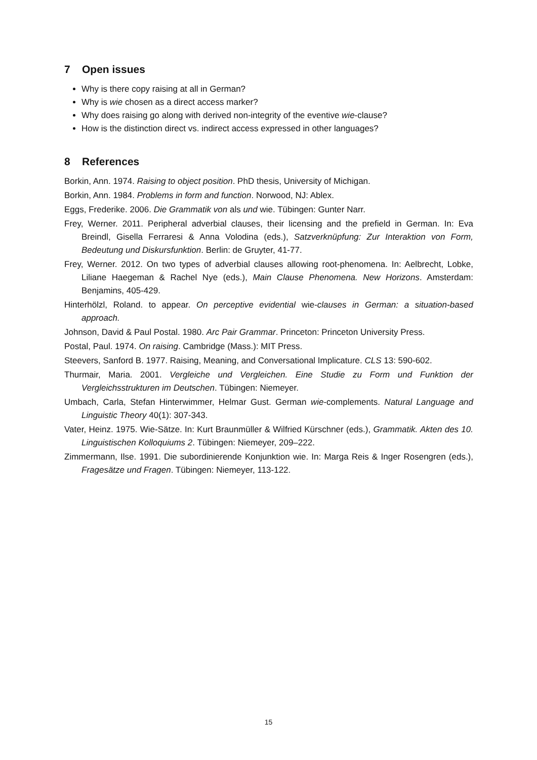7 Open issues
Why is there copy raising at all in German?
Why is wie chosen as a direct access marker?
Why does raising go along with derived non-integrity of the eventive wie-clause?
How is the distinction direct vs. indirect access expressed in other languages?
8 References
Borkin, Ann. 1974. Raising to object position. PhD thesis, University of Michigan.
Borkin, Ann. 1984. Problems in form and function. Norwood, NJ: Ablex.
Eggs, Frederike. 2006. Die Grammatik von als und wie. Tübingen: Gunter Narr.
Frey, Werner. 2011. Peripheral adverbial clauses, their licensing and the prefield in German. In: Eva Breindl, Gisella Ferraresi & Anna Volodina (eds.), Satzverknüpfung: Zur Interaktion von Form, Bedeutung und Diskursfunktion. Berlin: de Gruyter, 41-77.
Frey, Werner. 2012. On two types of adverbial clauses allowing root-phenomena. In: Aelbrecht, Lobke, Liliane Haegeman & Rachel Nye (eds.), Main Clause Phenomena. New Horizons. Amsterdam: Benjamins, 405-429.
Hinterhölzl, Roland. to appear. On perceptive evidential wie-clauses in German: a situation-based approach.
Johnson, David & Paul Postal. 1980. Arc Pair Grammar. Princeton: Princeton University Press.
Postal, Paul. 1974. On raising. Cambridge (Mass.): MIT Press.
Steevers, Sanford B. 1977. Raising, Meaning, and Conversational Implicature. CLS 13: 590-602.
Thurmair, Maria. 2001. Vergleiche und Vergleichen. Eine Studie zu Form und Funktion der Vergleichsstrukturen im Deutschen. Tübingen: Niemeyer.
Umbach, Carla, Stefan Hinterwimmer, Helmar Gust. German wie-complements. Natural Language and Linguistic Theory 40(1): 307-343.
Vater, Heinz. 1975. Wie-Sätze. In: Kurt Braunmüller & Wilfried Kürschner (eds.), Grammatik. Akten des 10. Linguistischen Kolloquiums 2. Tübingen: Niemeyer, 209–222.
Zimmermann, Ilse. 1991. Die subordinierende Konjunktion wie. In: Marga Reis & Inger Rosengren (eds.), Fragesätze und Fragen. Tübingen: Niemeyer, 113-122.
15